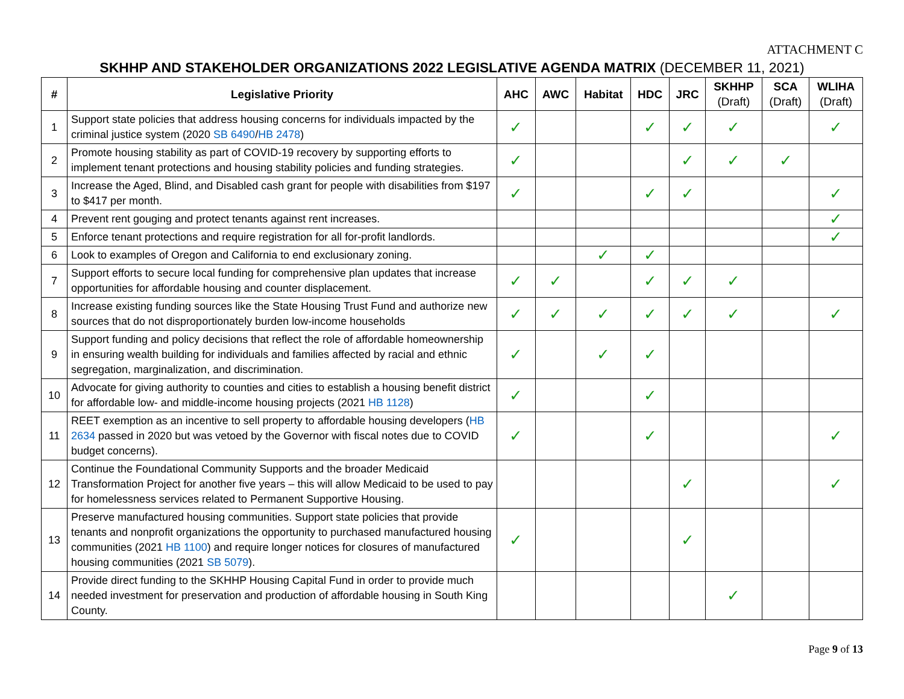ATTACHMENT C
SKHHP AND STAKEHOLDER ORGANIZATIONS 2022 LEGISLATIVE AGENDA MATRIX (DECEMBER 11, 2021)
| # | Legislative Priority | AHC | AWC | Habitat | HDC | JRC | SKHHP (Draft) | SCA (Draft) | WLIHA (Draft) |
| --- | --- | --- | --- | --- | --- | --- | --- | --- | --- |
| 1 | Support state policies that address housing concerns for individuals impacted by the criminal justice system (2020 SB 6490 / HB 2478 ) | ✓ | | | ✓ | ✓ | ✓ | | ✓ |
| 2 | Promote housing stability as part of COVID-19 recovery by supporting efforts to implement tenant protections and housing stability policies and funding strategies. | ✓ | | | | ✓ | ✓ | ✓ | |
| 3 | Increase the Aged, Blind, and Disabled cash grant for people with disabilities from $197 to $417 per month. | ✓ | | | ✓ | ✓ | | | ✓ |
| 4 | Prevent rent gouging and protect tenants against rent increases. | | | | | | | | ✓ |
| 5 | Enforce tenant protections and require registration for all for-profit landlords. | | | | | | | | ✓ |
| 6 | Look to examples of Oregon and California to end exclusionary zoning. | | | ✓ | ✓ | | | | |
| 7 | Support efforts to secure local funding for comprehensive plan updates that increase opportunities for affordable housing and counter displacement. | ✓ | ✓ | | ✓ | ✓ | ✓ | | |
| 8 | Increase existing funding sources like the State Housing Trust Fund and authorize new sources that do not disproportionately burden low-income households | ✓ | ✓ | ✓ | ✓ | ✓ | ✓ | | ✓ |
| 9 | Support funding and policy decisions that reflect the role of affordable homeownership in ensuring wealth building for individuals and families affected by racial and ethnic segregation, marginalization, and discrimination. | ✓ | | ✓ | ✓ | | | | |
| 10 | Advocate for giving authority to counties and cities to establish a housing benefit district for affordable low- and middle-income housing projects (2021 HB 1128 ) | ✓ | | | ✓ | | | | |
| 11 | REET exemption as an incentive to sell property to affordable housing developers ( HB 2634 passed in 2020 but was vetoed by the Governor with fiscal notes due to COVID budget concerns). | ✓ | | | ✓ | | | | ✓ |
| 12 | Continue the Foundational Community Supports and the broader Medicaid Transformation Project for another five years – this will allow Medicaid to be used to pay for homelessness services related to Permanent Supportive Housing. | | | | | ✓ | | | ✓ |
| 13 | Preserve manufactured housing communities. Support state policies that provide tenants and nonprofit organizations the opportunity to purchased manufactured housing communities (2021 HB 1100 ) and require longer notices for closures of manufactured housing communities (2021 SB 5079 ). | ✓ | | | | ✓ | | | |
| 14 | Provide direct funding to the SKHHP Housing Capital Fund in order to provide much needed investment for preservation and production of affordable housing in South King County. | | | | | | ✓ | | |
Page 9 of 13